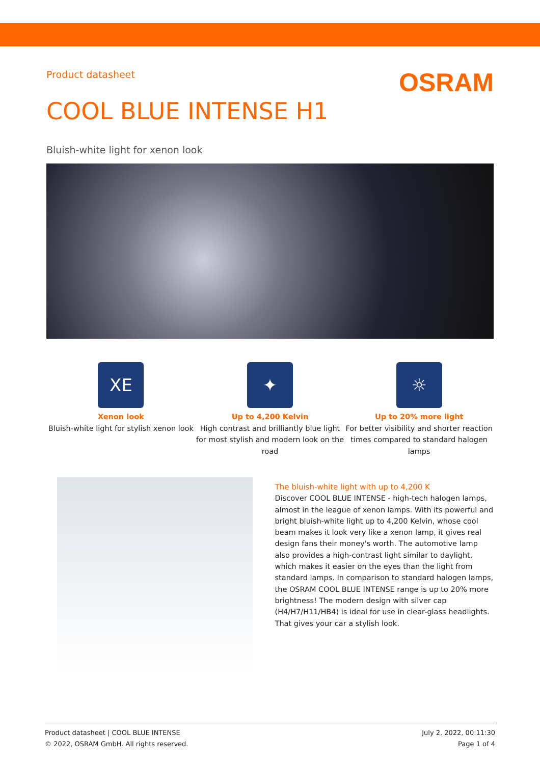Product datasheet
OSRAM
COOL BLUE INTENSE H1
Bluish-white light for xenon look
XE
Xenon look
Bluish-white light for stylish xenon look
✦
Up to 4,200 Kelvin
High contrast and brilliantly blue light for most stylish and modern look on the road
☼
Up to 20% more light
For better visibility and shorter reaction times compared to standard halogen lamps
The bluish-white light with up to 4,200 K
Discover COOL BLUE INTENSE - high-tech halogen lamps, almost in the league of xenon lamps. With its powerful and bright bluish-white light up to 4,200 Kelvin, whose cool beam makes it look very like a xenon lamp, it gives real design fans their money's worth. The automotive lamp also provides a high-contrast light similar to daylight, which makes it easier on the eyes than the light from standard lamps. In comparison to standard halogen lamps, the OSRAM COOL BLUE INTENSE range is up to 20% more brightness! The modern design with silver cap (H4/H7/H11/HB4) is ideal for use in clear-glass headlights. That gives your car a stylish look.
Product datasheet | COOL BLUE INTENSE
© 2022, OSRAM GmbH. All rights reserved.
July 2, 2022, 00:11:30
Page 1 of 4